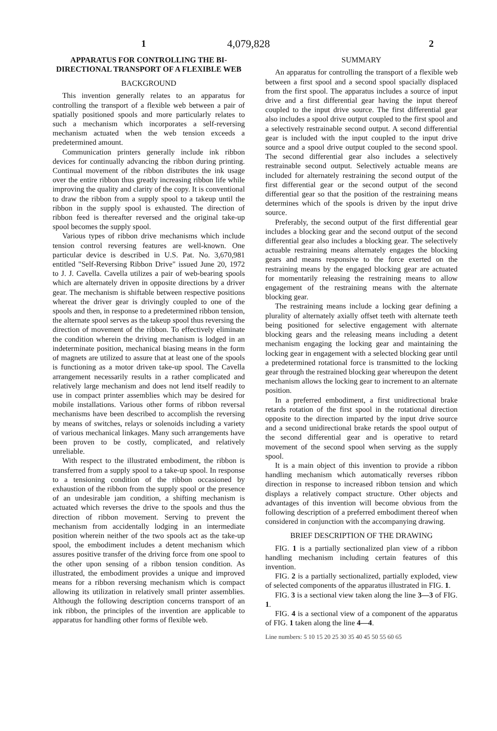4,079,828
1 2
APPARATUS FOR CONTROLLING THE BI-DIRECTIONAL TRANSPORT OF A FLEXIBLE WEB
BACKGROUND
This invention generally relates to an apparatus for controlling the transport of a flexible web between a pair of spatially positioned spools and more particularly relates to such a mechanism which incorporates a self-reversing mechanism actuated when the web tension exceeds a predetermined amount.
Communication printers generally include ink ribbon devices for continually advancing the ribbon during printing. Continual movement of the ribbon distributes the ink usage over the entire ribbon thus greatly increasing ribbon life while improving the quality and clarity of the copy. It is conventional to draw the ribbon from a supply spool to a takeup until the ribbon in the supply spool is exhausted. The direction of ribbon feed is thereafter reversed and the original take-up spool becomes the supply spool.
Various types of ribbon drive mechanisms which include tension control reversing features are well-known. One particular device is described in U.S. Pat. No. 3,670,981 entitled "Self-Reversing Ribbon Drive" issued June 20, 1972 to J. J. Cavella. Cavella utilizes a pair of web-bearing spools which are alternately driven in opposite directions by a driver gear. The mechanism is shiftable between respective positions whereat the driver gear is drivingly coupled to one of the spools and then, in response to a predetermined ribbon tension, the alternate spool serves as the takeup spool thus reversing the direction of movement of the ribbon. To effectively eliminate the condition wherein the driving mechanism is lodged in an indeterminate position, mechanical biasing means in the form of magnets are utilized to assure that at least one of the spools is functioning as a motor driven take-up spool. The Cavella arrangement necessarily results in a rather complicated and relatively large mechanism and does not lend itself readily to use in compact printer assemblies which may be desired for mobile installations. Various other forms of ribbon reversal mechanisms have been described to accomplish the reversing by means of switches, relays or solenoids including a variety of various mechanical linkages. Many such arrangements have been proven to be costly, complicated, and relatively unreliable.
With respect to the illustrated embodiment, the ribbon is transferred from a supply spool to a take-up spool. In response to a tensioning condition of the ribbon occasioned by exhaustion of the ribbon from the supply spool or the presence of an undesirable jam condition, a shifting mechanism is actuated which reverses the drive to the spools and thus the direction of ribbon movement. Serving to prevent the mechanism from accidentally lodging in an intermediate position wherein neither of the two spools act as the take-up spool, the embodiment includes a detent mechanism which assures positive transfer of the driving force from one spool to the other upon sensing of a ribbon tension condition. As illustrated, the embodiment provides a unique and improved means for a ribbon reversing mechanism which is compact allowing its utilization in relatively small printer assemblies. Although the following description concerns transport of an ink ribbon, the principles of the invention are applicable to apparatus for handling other forms of flexible web.
SUMMARY
An apparatus for controlling the transport of a flexible web between a first spool and a second spool spacially displaced from the first spool. The apparatus includes a source of input drive and a first differential gear having the input thereof coupled to the input drive source. The first differential gear also includes a spool drive output coupled to the first spool and a selectively restrainable second output. A second differential gear is included with the input coupled to the input drive source and a spool drive output coupled to the second spool. The second differential gear also includes a selectively restrainable second output. Selectively actuable means are included for alternately restraining the second output of the first differential gear or the second output of the second differential gear so that the position of the restraining means determines which of the spools is driven by the input drive source.
Preferably, the second output of the first differential gear includes a blocking gear and the second output of the second differential gear also includes a blocking gear. The selectively actuable restraining means alternately engages the blocking gears and means responsive to the force exerted on the restraining means by the engaged blocking gear are actuated for momentarily releasing the restraining means to allow engagement of the restraining means with the alternate blocking gear.
The restraining means include a locking gear defining a plurality of alternately axially offset teeth with alternate teeth being positioned for selective engagement with alternate blocking gears and the releasing means including a detent mechanism engaging the locking gear and maintaining the locking gear in engagement with a selected blocking gear until a predetermined rotational force is transmitted to the locking gear through the restrained blocking gear whereupon the detent mechanism allows the locking gear to increment to an alternate position.
In a preferred embodiment, a first unidirectional brake retards rotation of the first spool in the rotational direction opposite to the direction imparted by the input drive source and a second unidirectional brake retards the spool output of the second differential gear and is operative to retard movement of the second spool when serving as the supply spool.
It is a main object of this invention to provide a ribbon handling mechanism which automatically reverses ribbon direction in response to increased ribbon tension and which displays a relatively compact structure. Other objects and advantages of this invention will become obvious from the following description of a preferred embodiment thereof when considered in conjunction with the accompanying drawing.
BRIEF DESCRIPTION OF THE DRAWING
FIG. 1 is a partially sectionalized plan view of a ribbon handling mechanism including certain features of this invention.
FIG. 2 is a partially sectionalized, partially exploded, view of selected components of the apparatus illustrated in FIG. 1.
FIG. 3 is a sectional view taken along the line 3—3 of FIG. 1.
FIG. 4 is a sectional view of a component of the apparatus of FIG. 1 taken along the line 4—4.
Line numbers: 5 10 15 20 25 30 35 40 45 50 55 60 65